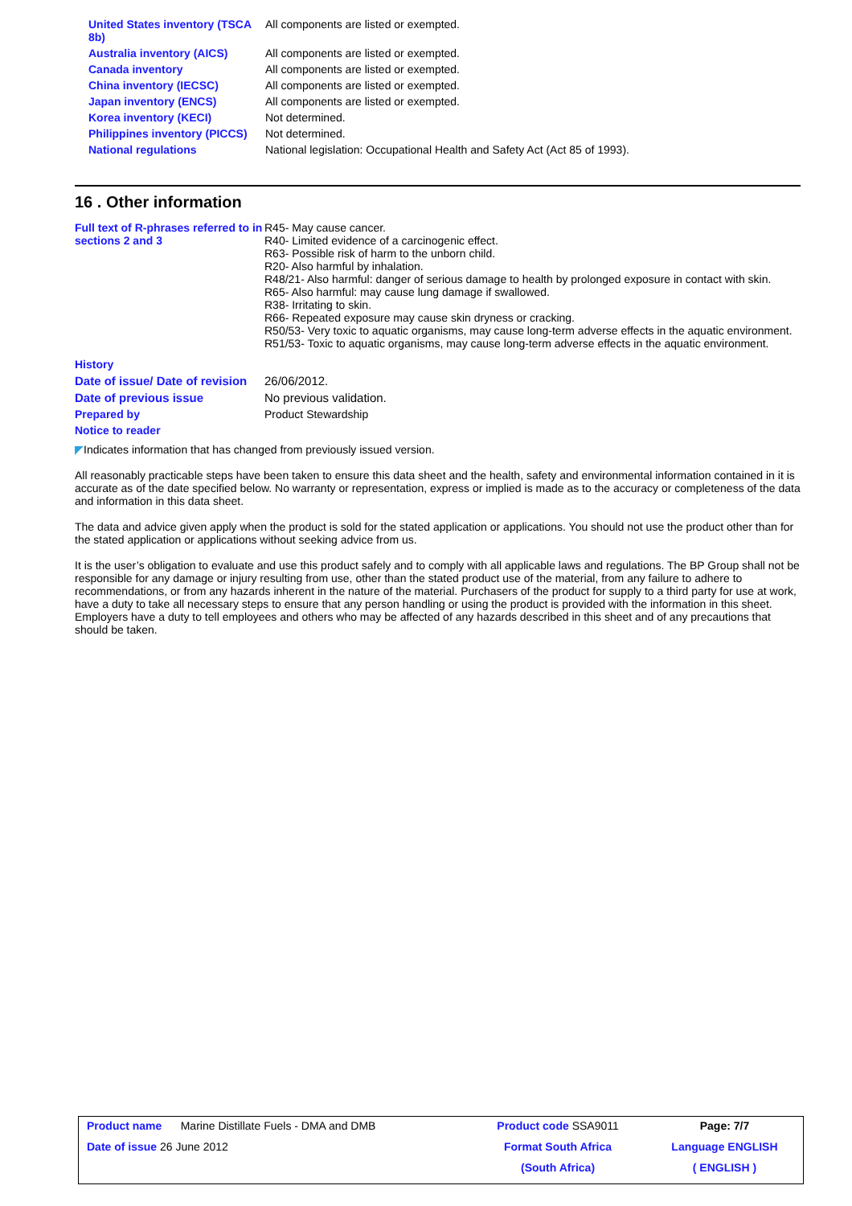| United States inventory (TSCA 8b) | All components are listed or exempted. |
| Australia inventory (AICS) | All components are listed or exempted. |
| Canada inventory | All components are listed or exempted. |
| China inventory (IECSC) | All components are listed or exempted. |
| Japan inventory (ENCS) | All components are listed or exempted. |
| Korea inventory (KECI) | Not determined. |
| Philippines inventory (PICCS) | Not determined. |
| National regulations | National legislation: Occupational Health and Safety Act (Act 85 of 1993). |
16 . Other information
| Full text of R-phrases referred to in sections 2 and 3 | R45- May cause cancer. R40- Limited evidence of a carcinogenic effect. R63- Possible risk of harm to the unborn child. R20- Also harmful by inhalation. R48/21- Also harmful: danger of serious damage to health by prolonged exposure in contact with skin. R65- Also harmful: may cause lung damage if swallowed. R38- Irritating to skin. R66- Repeated exposure may cause skin dryness or cracking. R50/53- Very toxic to aquatic organisms, may cause long-term adverse effects in the aquatic environment. R51/53- Toxic to aquatic organisms, may cause long-term adverse effects in the aquatic environment. |
| History | |
| Date of issue/ Date of revision | 26/06/2012. |
| Date of previous issue | No previous validation. |
| Prepared by | Product Stewardship |
| Notice to reader | |
◤Indicates information that has changed from previously issued version.
All reasonably practicable steps have been taken to ensure this data sheet and the health, safety and environmental information contained in it is accurate as of the date specified below. No warranty or representation, express or implied is made as to the accuracy or completeness of the data and information in this data sheet.
The data and advice given apply when the product is sold for the stated application or applications. You should not use the product other than for the stated application or applications without seeking advice from us.
It is the user’s obligation to evaluate and use this product safely and to comply with all applicable laws and regulations. The BP Group shall not be responsible for any damage or injury resulting from use, other than the stated product use of the material, from any failure to adhere to recommendations, or from any hazards inherent in the nature of the material. Purchasers of the product for supply to a third party for use at work, have a duty to take all necessary steps to ensure that any person handling or using the product is provided with the information in this sheet. Employers have a duty to tell employees and others who may be affected of any hazards described in this sheet and of any precautions that should be taken.
| Product name Marine Distillate Fuels - DMA and DMB | Product code SSA9011 | Page: 7/7 |
| Date of issue 26 June 2012 | Format South Africa | Language ENGLISH |
| | (South Africa) | ( ENGLISH ) |